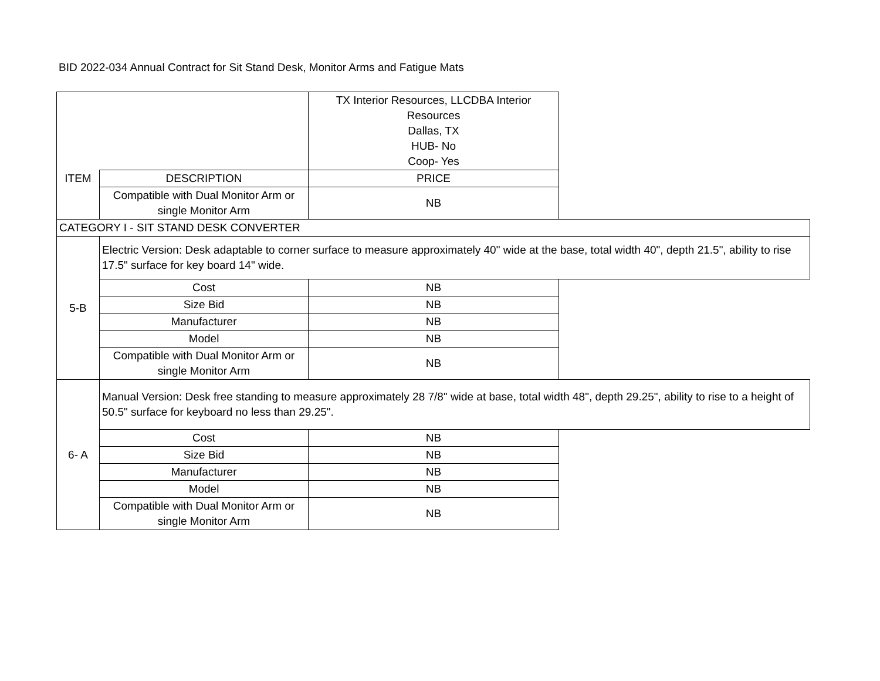BID 2022-034 Annual Contract for Sit Stand Desk, Monitor Arms and Fatigue Mats
| | | TX Interior Resources, LLCDBA Interior Resources Dallas, TX HUB- No Coop- Yes | |
| ITEM | DESCRIPTION | PRICE | |
| | Compatible with Dual Monitor Arm or single Monitor Arm | NB | |
| CATEGORY I - SIT STAND DESK CONVERTER | | | |
| 5-B | Electric Version: Desk adaptable to corner surface to measure approximately 40" wide at the base, total width 40", depth 21.5", ability to rise 17.5" surface for key board 14" wide. | | |
| | Cost | NB | |
| | Size Bid | NB | |
| | Manufacturer | NB | |
| | Model | NB | |
| | Compatible with Dual Monitor Arm or single Monitor Arm | NB | |
| 6- A | Manual Version: Desk free standing to measure approximately 28 7/8" wide at base, total width 48", depth 29.25", ability to rise to a height of 50.5" surface for keyboard no less than 29.25". | | |
| | Cost | NB | |
| | Size Bid | NB | |
| | Manufacturer | NB | |
| | Model | NB | |
| | Compatible with Dual Monitor Arm or single Monitor Arm | NB | |